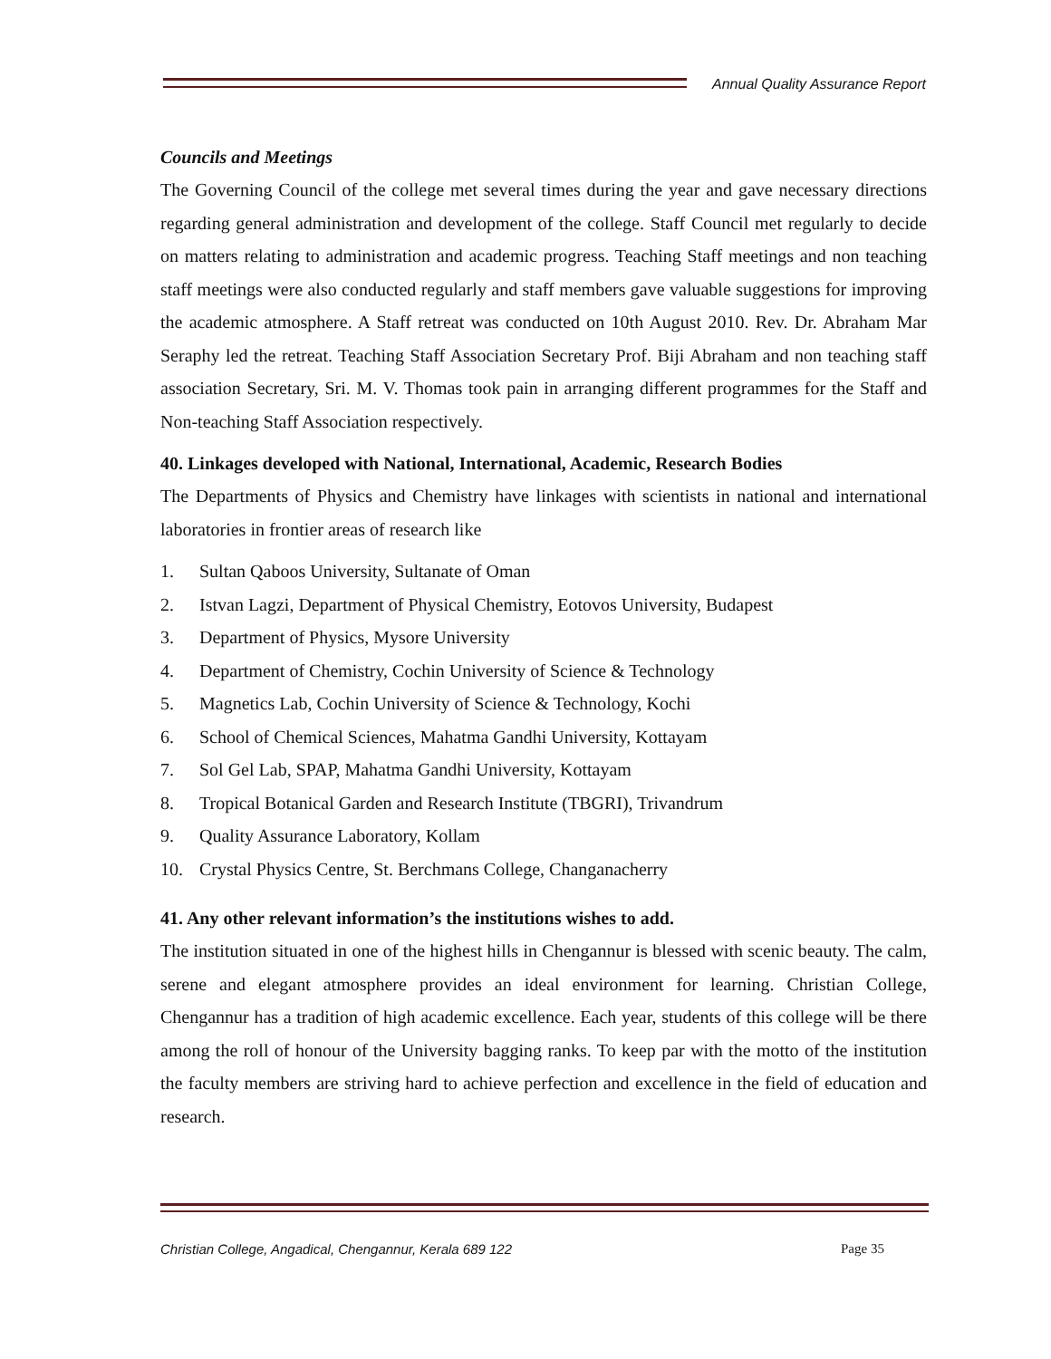Annual Quality Assurance Report
Councils and Meetings
The Governing Council of the college met several times during the year and gave necessary directions regarding general administration and development of the college. Staff Council met regularly to decide on matters relating to administration and academic progress. Teaching Staff meetings and non teaching staff meetings were also conducted regularly and staff members gave valuable suggestions for improving the academic atmosphere. A Staff retreat was conducted on 10th August 2010. Rev. Dr. Abraham Mar Seraphy led the retreat. Teaching Staff Association Secretary Prof. Biji Abraham and non teaching staff association Secretary, Sri. M. V. Thomas took pain in arranging different programmes for the Staff and Non-teaching Staff Association respectively.
40. Linkages developed with National, International, Academic, Research Bodies
The Departments of Physics and Chemistry have linkages with scientists in national and international laboratories in frontier areas of research like
1. Sultan Qaboos University, Sultanate of Oman
2. Istvan Lagzi, Department of Physical Chemistry, Eotovos University, Budapest
3. Department of Physics, Mysore University
4. Department of Chemistry, Cochin University of Science & Technology
5. Magnetics Lab, Cochin University of Science & Technology, Kochi
6. School of Chemical Sciences, Mahatma Gandhi University, Kottayam
7. Sol Gel Lab, SPAP, Mahatma Gandhi University, Kottayam
8. Tropical Botanical Garden and Research Institute (TBGRI), Trivandrum
9. Quality Assurance Laboratory, Kollam
10. Crystal Physics Centre, St. Berchmans College, Changanacherry
41. Any other relevant information’s the institutions wishes to add.
The institution situated in one of the highest hills in Chengannur is blessed with scenic beauty. The calm, serene and elegant atmosphere provides an ideal environment for learning. Christian College, Chengannur has a tradition of high academic excellence. Each year, students of this college will be there among the roll of honour of the University bagging ranks. To keep par with the motto of the institution the faculty members are striving hard to achieve perfection and excellence in the field of education and research.
Christian College, Angadical, Chengannur, Kerala 689 122
Page 35